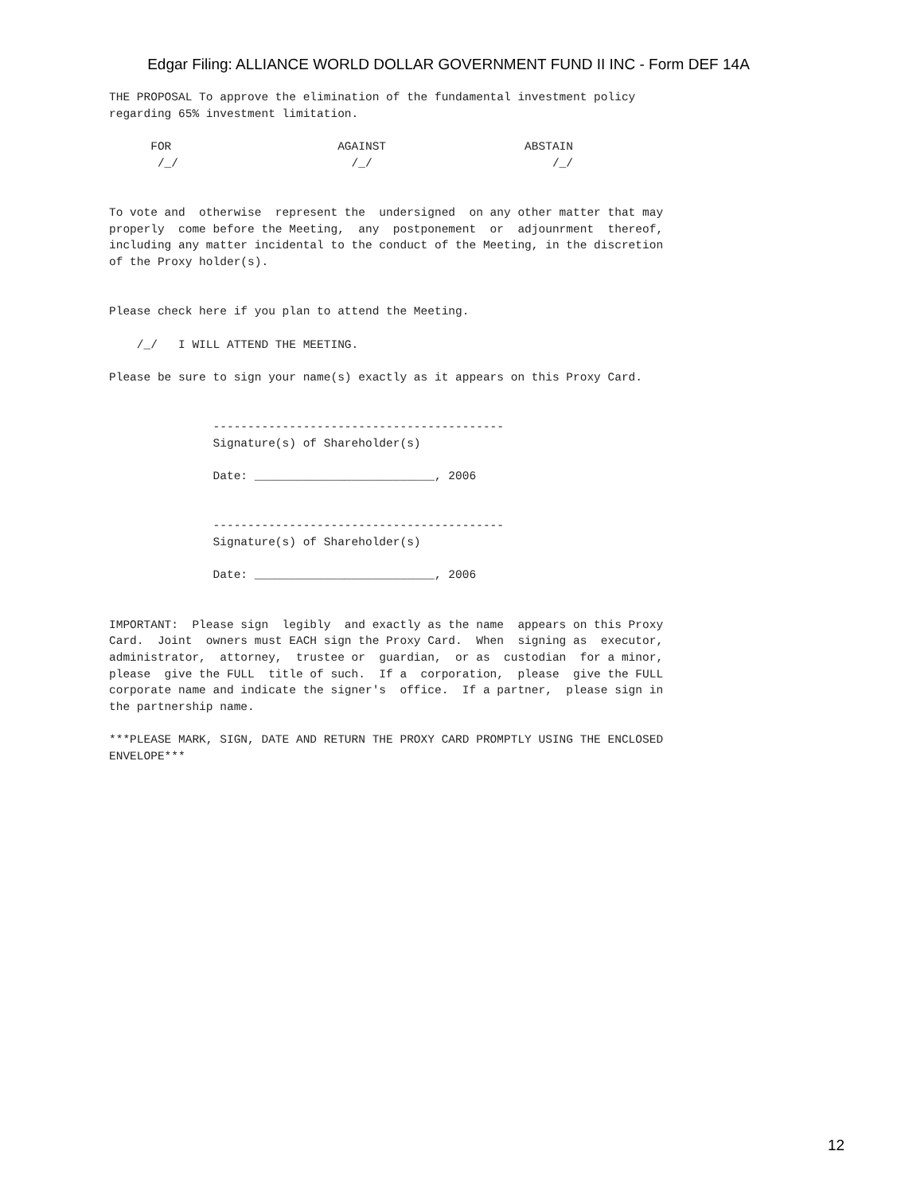Edgar Filing: ALLIANCE WORLD DOLLAR GOVERNMENT FUND II INC - Form DEF 14A
THE PROPOSAL To approve the elimination of the fundamental investment policy
regarding 65% investment limitation.

      FOR                        AGAINST                    ABSTAIN
       /_/                         /_/                          /_/


To vote and  otherwise  represent the  undersigned  on any other matter that may
properly  come before the Meeting,  any  postponement  or  adjounrment  thereof,
including any matter incidental to the conduct of the Meeting, in the discretion
of the Proxy holder(s).


Please check here if you plan to attend the Meeting.

    /_/   I WILL ATTEND THE MEETING.

Please be sure to sign your name(s) exactly as it appears on this Proxy Card.


               ------------------------------------------
               Signature(s) of Shareholder(s)

               Date: __________________________, 2006


               ------------------------------------------
               Signature(s) of Shareholder(s)

               Date: __________________________, 2006


IMPORTANT:  Please sign  legibly  and exactly as the name  appears on this Proxy
Card.  Joint  owners must EACH sign the Proxy Card.  When  signing as  executor,
administrator,  attorney,  trustee or  guardian,  or as  custodian  for a minor,
please  give the FULL  title of such.  If a  corporation,  please  give the FULL
corporate name and indicate the signer's  office.  If a partner,  please sign in
the partnership name.

***PLEASE MARK, SIGN, DATE AND RETURN THE PROXY CARD PROMPTLY USING THE ENCLOSED
ENVELOPE***
12